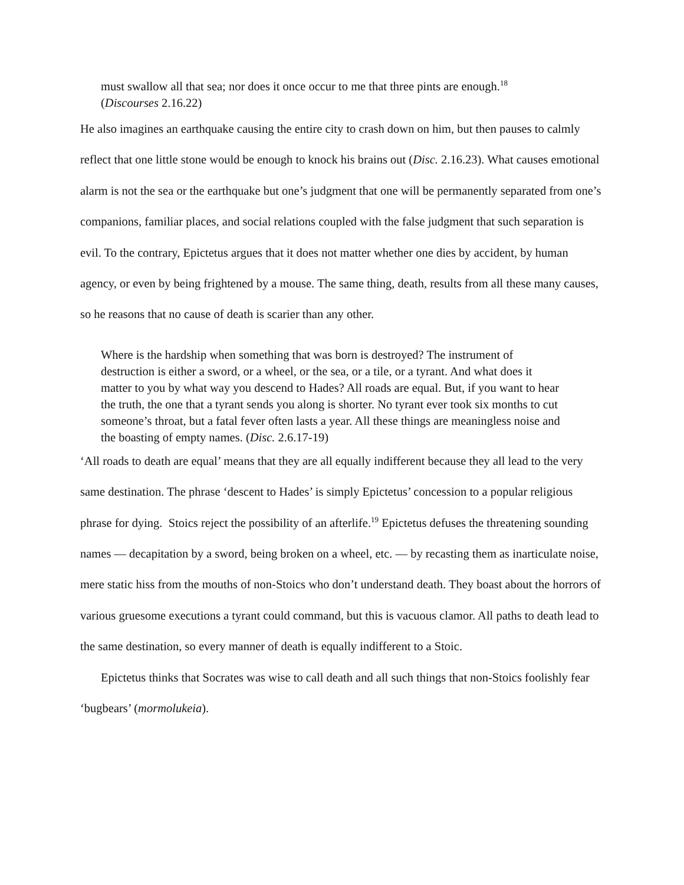must swallow all that sea; nor does it once occur to me that three pints are enough.<sup>18</sup>
(Discourses 2.16.22)
He also imagines an earthquake causing the entire city to crash down on him, but then pauses to calmly reflect that one little stone would be enough to knock his brains out (Disc. 2.16.23). What causes emotional alarm is not the sea or the earthquake but one’s judgment that one will be permanently separated from one’s companions, familiar places, and social relations coupled with the false judgment that such separation is evil. To the contrary, Epictetus argues that it does not matter whether one dies by accident, by human agency, or even by being frightened by a mouse. The same thing, death, results from all these many causes, so he reasons that no cause of death is scarier than any other.
Where is the hardship when something that was born is destroyed? The instrument of destruction is either a sword, or a wheel, or the sea, or a tile, or a tyrant. And what does it matter to you by what way you descend to Hades? All roads are equal. But, if you want to hear the truth, the one that a tyrant sends you along is shorter. No tyrant ever took six months to cut someone’s throat, but a fatal fever often lasts a year. All these things are meaningless noise and the boasting of empty names. (Disc. 2.6.17-19)
‘All roads to death are equal’ means that they are all equally indifferent because they all lead to the very same destination. The phrase ‘descent to Hades’ is simply Epictetus’ concession to a popular religious phrase for dying. Stoics reject the possibility of an afterlife.<sup>19</sup> Epictetus defuses the threatening sounding names — decapitation by a sword, being broken on a wheel, etc. — by recasting them as inarticulate noise, mere static hiss from the mouths of non-Stoics who don’t understand death. They boast about the horrors of various gruesome executions a tyrant could command, but this is vacuous clamor. All paths to death lead to the same destination, so every manner of death is equally indifferent to a Stoic.
Epictetus thinks that Socrates was wise to call death and all such things that non-Stoics foolishly fear ‘bugbears’ (mormolukeia).